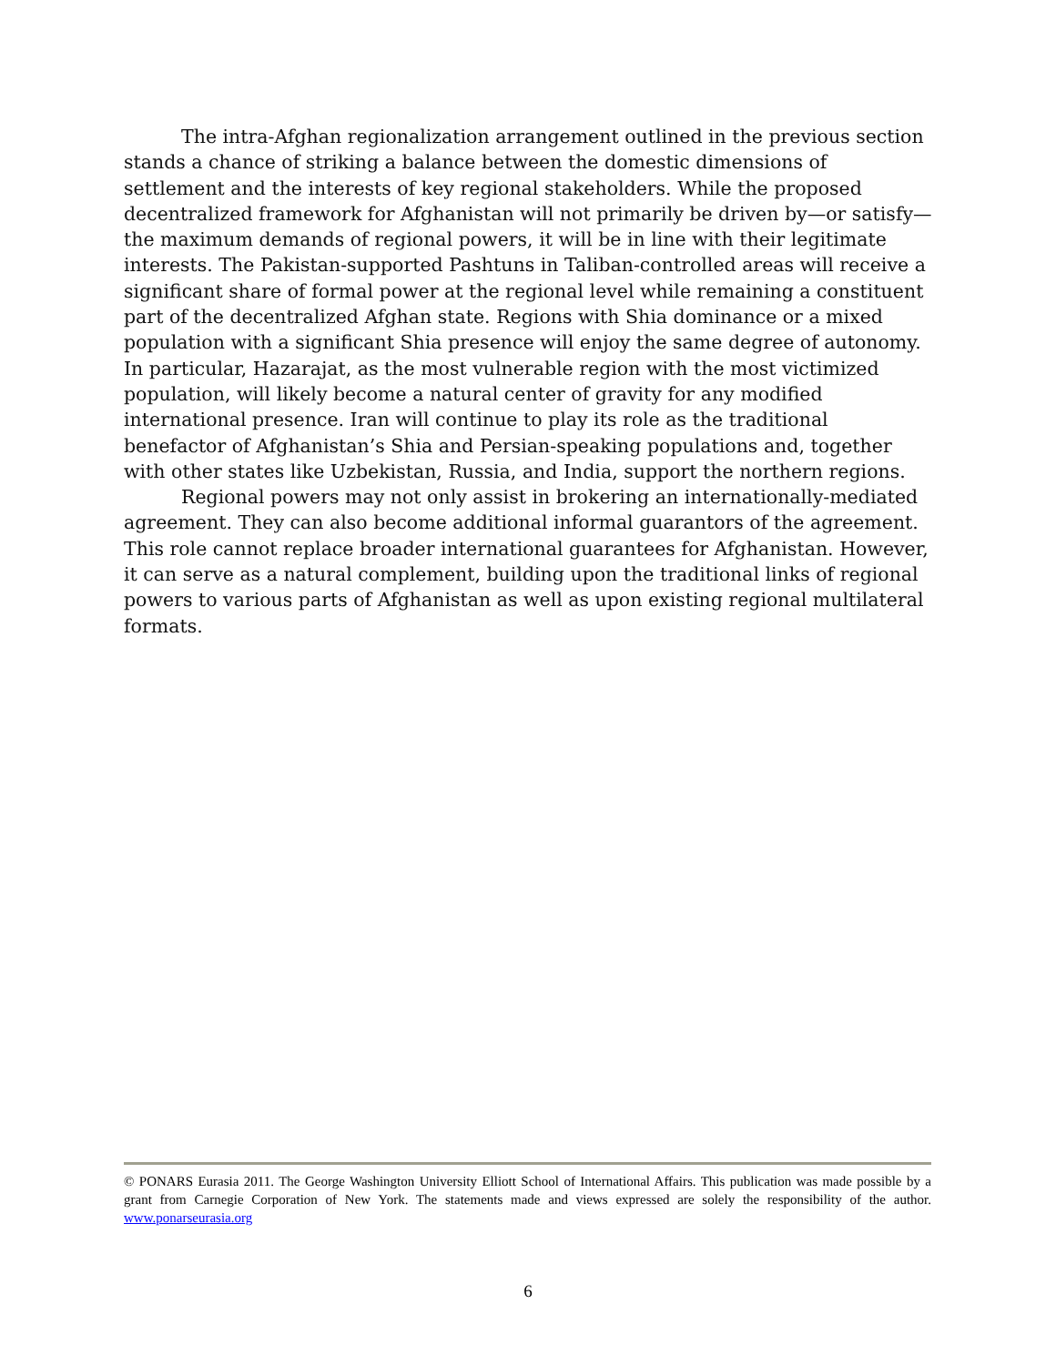The intra-Afghan regionalization arrangement outlined in the previous section stands a chance of striking a balance between the domestic dimensions of settlement and the interests of key regional stakeholders. While the proposed decentralized framework for Afghanistan will not primarily be driven by—or satisfy—the maximum demands of regional powers, it will be in line with their legitimate interests. The Pakistan-supported Pashtuns in Taliban-controlled areas will receive a significant share of formal power at the regional level while remaining a constituent part of the decentralized Afghan state. Regions with Shia dominance or a mixed population with a significant Shia presence will enjoy the same degree of autonomy. In particular, Hazarajat, as the most vulnerable region with the most victimized population, will likely become a natural center of gravity for any modified international presence. Iran will continue to play its role as the traditional benefactor of Afghanistan’s Shia and Persian-speaking populations and, together with other states like Uzbekistan, Russia, and India, support the northern regions.
Regional powers may not only assist in brokering an internationally-mediated agreement. They can also become additional informal guarantors of the agreement. This role cannot replace broader international guarantees for Afghanistan. However, it can serve as a natural complement, building upon the traditional links of regional powers to various parts of Afghanistan as well as upon existing regional multilateral formats.
© PONARS Eurasia 2011. The George Washington University Elliott School of International Affairs. This publication was made possible by a grant from Carnegie Corporation of New York. The statements made and views expressed are solely the responsibility of the author. www.ponarseurasia.org
6